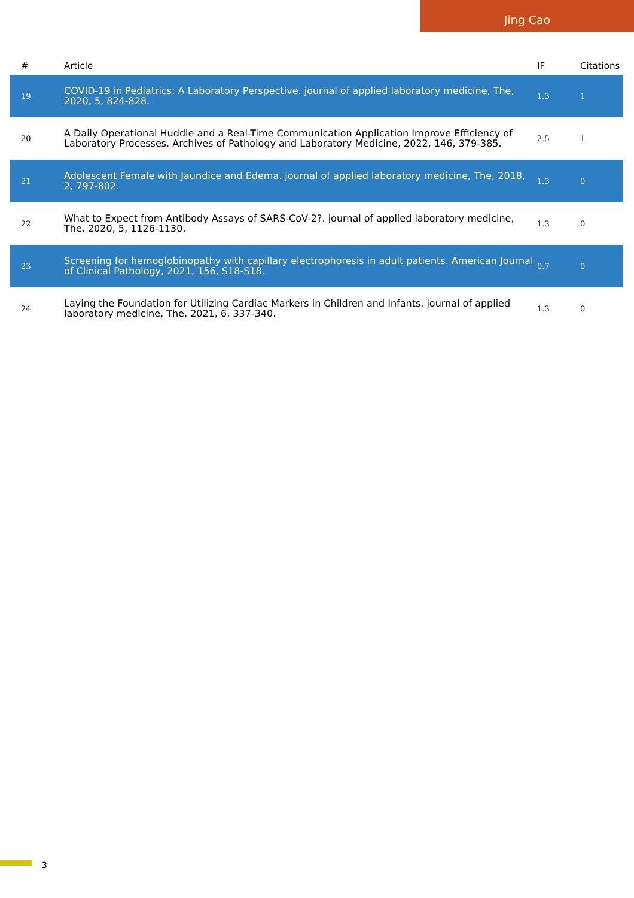Jing Cao
| # | Article | IF | Citations |
| --- | --- | --- | --- |
| 19 | COVID-19 in Pediatrics: A Laboratory Perspective. journal of applied laboratory medicine, The, 2020, 5, 824-828. | 1.3 | 1 |
| 20 | A Daily Operational Huddle and a Real-Time Communication Application Improve Efficiency of Laboratory Processes. Archives of Pathology and Laboratory Medicine, 2022, 146, 379-385. | 2.5 | 1 |
| 21 | Adolescent Female with Jaundice and Edema. journal of applied laboratory medicine, The, 2018, 2, 797-802. | 1.3 | 0 |
| 22 | What to Expect from Antibody Assays of SARS-CoV-2?. journal of applied laboratory medicine, The, 2020, 5, 1126-1130. | 1.3 | 0 |
| 23 | Screening for hemoglobinopathy with capillary electrophoresis in adult patients. American Journal of Clinical Pathology, 2021, 156, S18-S18. | 0.7 | 0 |
| 24 | Laying the Foundation for Utilizing Cardiac Markers in Children and Infants. journal of applied laboratory medicine, The, 2021, 6, 337-340. | 1.3 | 0 |
3